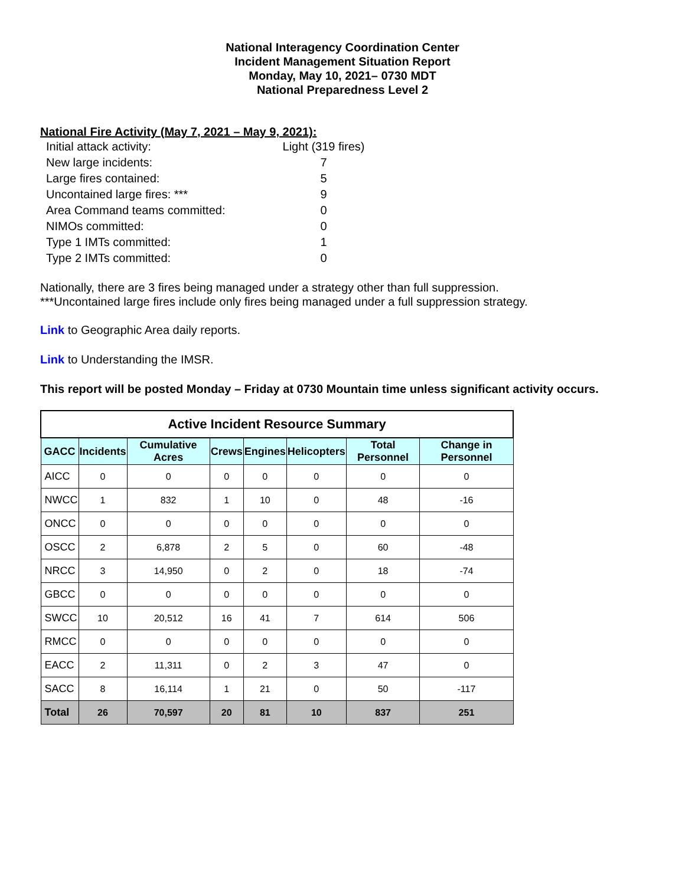National Interagency Coordination Center
Incident Management Situation Report
Monday, May 10, 2021– 0730 MDT
National Preparedness Level 2
National Fire Activity (May 7, 2021 – May 9, 2021):
| Initial attack activity: | Light (319 fires) |
| New large incidents: | 7 |
| Large fires contained: | 5 |
| Uncontained large fires: *** | 9 |
| Area Command teams committed: | 0 |
| NIMOs committed: | 0 |
| Type 1 IMTs committed: | 1 |
| Type 2 IMTs committed: | 0 |
Nationally, there are 3 fires being managed under a strategy other than full suppression.
***Uncontained large fires include only fires being managed under a full suppression strategy.
Link to Geographic Area daily reports.
Link to Understanding the IMSR.
This report will be posted Monday – Friday at 0730 Mountain time unless significant activity occurs.
| Active Incident Resource Summary | | | | | | | |
| --- | --- | --- | --- | --- | --- | --- | --- |
| GACC | Incidents | Cumulative Acres | Crews | Engines | Helicopters | Total Personnel | Change in Personnel |
| AICC | 0 | 0 | 0 | 0 | 0 | 0 | 0 |
| NWCC | 1 | 832 | 1 | 10 | 0 | 48 | -16 |
| ONCC | 0 | 0 | 0 | 0 | 0 | 0 | 0 |
| OSCC | 2 | 6,878 | 2 | 5 | 0 | 60 | -48 |
| NRCC | 3 | 14,950 | 0 | 2 | 0 | 18 | -74 |
| GBCC | 0 | 0 | 0 | 0 | 0 | 0 | 0 |
| SWCC | 10 | 20,512 | 16 | 41 | 7 | 614 | 506 |
| RMCC | 0 | 0 | 0 | 0 | 0 | 0 | 0 |
| EACC | 2 | 11,311 | 0 | 2 | 3 | 47 | 0 |
| SACC | 8 | 16,114 | 1 | 21 | 0 | 50 | -117 |
| Total | 26 | 70,597 | 20 | 81 | 10 | 837 | 251 |